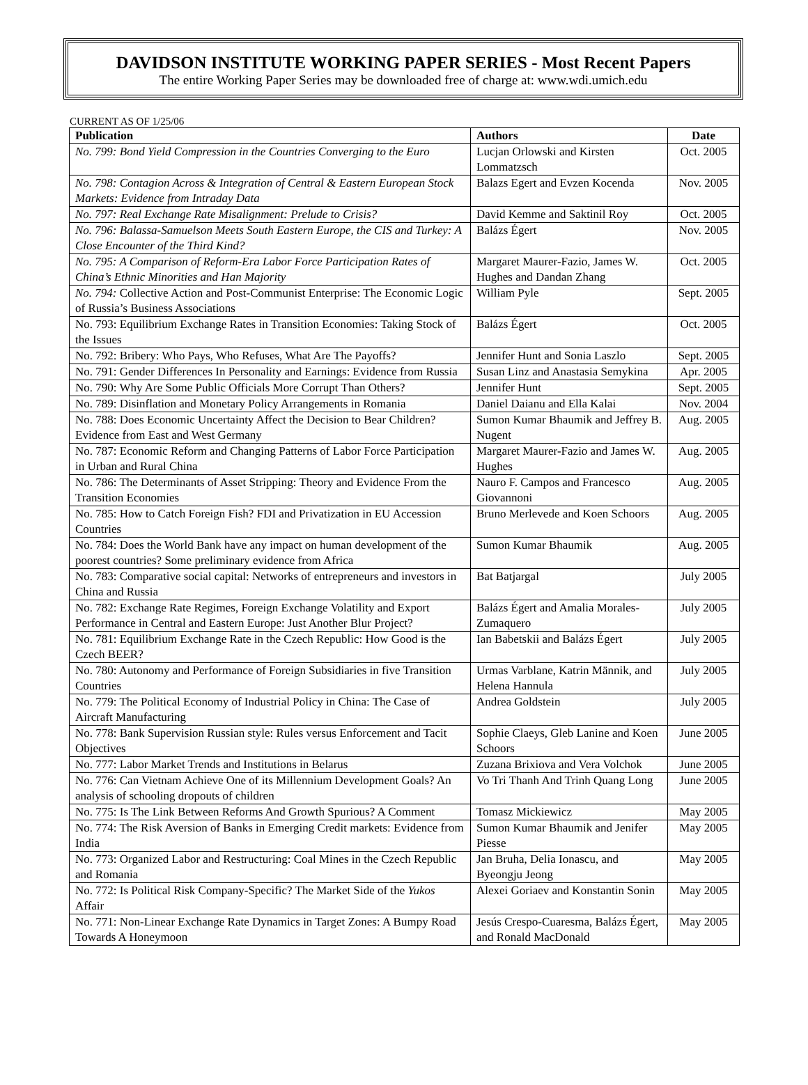DAVIDSON INSTITUTE WORKING PAPER SERIES - Most Recent Papers
The entire Working Paper Series may be downloaded free of charge at: www.wdi.umich.edu
CURRENT AS OF 1/25/06
| Publication | Authors | Date |
| --- | --- | --- |
| No. 799: Bond Yield Compression in the Countries Converging to the Euro | Lucjan Orlowski and Kirsten Lommatzsch | Oct. 2005 |
| No. 798: Contagion Across & Integration of Central & Eastern European Stock Markets: Evidence from Intraday Data | Balazs Egert and Evzen Kocenda | Nov. 2005 |
| No. 797: Real Exchange Rate Misalignment: Prelude to Crisis? | David Kemme and Saktinil Roy | Oct. 2005 |
| No. 796: Balassa-Samuelson Meets South Eastern Europe, the CIS and Turkey: A Close Encounter of the Third Kind? | Balázs Égert | Nov. 2005 |
| No. 795: A Comparison of Reform-Era Labor Force Participation Rates of China’s Ethnic Minorities and Han Majority | Margaret Maurer-Fazio, James W. Hughes and Dandan Zhang | Oct. 2005 |
| No. 794: Collective Action and Post-Communist Enterprise: The Economic Logic of Russia’s Business Associations | William Pyle | Sept. 2005 |
| No. 793: Equilibrium Exchange Rates in Transition Economies: Taking Stock of the Issues | Balázs Égert | Oct. 2005 |
| No. 792: Bribery: Who Pays, Who Refuses, What Are The Payoffs? | Jennifer Hunt and Sonia Laszlo | Sept. 2005 |
| No. 791: Gender Differences In Personality and Earnings: Evidence from Russia | Susan Linz and Anastasia Semykina | Apr. 2005 |
| No. 790: Why Are Some Public Officials More Corrupt Than Others? | Jennifer Hunt | Sept. 2005 |
| No. 789: Disinflation and Monetary Policy Arrangements in Romania | Daniel Daianu and Ella Kalai | Nov. 2004 |
| No. 788: Does Economic Uncertainty Affect the Decision to Bear Children? Evidence from East and West Germany | Sumon Kumar Bhaumik and Jeffrey B. Nugent | Aug. 2005 |
| No. 787: Economic Reform and Changing Patterns of Labor Force Participation in Urban and Rural China | Margaret Maurer-Fazio and James W. Hughes | Aug. 2005 |
| No. 786: The Determinants of Asset Stripping: Theory and Evidence From the Transition Economies | Nauro F. Campos and Francesco Giovannoni | Aug. 2005 |
| No. 785: How to Catch Foreign Fish? FDI and Privatization in EU Accession Countries | Bruno Merlevede and Koen Schoors | Aug. 2005 |
| No. 784: Does the World Bank have any impact on human development of the poorest countries? Some preliminary evidence from Africa | Sumon Kumar Bhaumik | Aug. 2005 |
| No. 783: Comparative social capital: Networks of entrepreneurs and investors in China and Russia | Bat Batjargal | July 2005 |
| No. 782: Exchange Rate Regimes, Foreign Exchange Volatility and Export Performance in Central and Eastern Europe: Just Another Blur Project? | Balázs Égert and Amalia Morales-Zumaquero | July 2005 |
| No. 781: Equilibrium Exchange Rate in the Czech Republic: How Good is the Czech BEER? | Ian Babetskii and Balázs Égert | July 2005 |
| No. 780: Autonomy and Performance of Foreign Subsidiaries in five Transition Countries | Urmas Varblane, Katrin Männik, and Helena Hannula | July 2005 |
| No. 779: The Political Economy of Industrial Policy in China: The Case of Aircraft Manufacturing | Andrea Goldstein | July 2005 |
| No. 778: Bank Supervision Russian style: Rules versus Enforcement and Tacit Objectives | Sophie Claeys, Gleb Lanine and Koen Schoors | June 2005 |
| No. 777: Labor Market Trends and Institutions in Belarus | Zuzana Brixiova and Vera Volchok | June 2005 |
| No. 776: Can Vietnam Achieve One of its Millennium Development Goals? An analysis of schooling dropouts of children | Vo Tri Thanh And Trinh Quang Long | June 2005 |
| No. 775: Is The Link Between Reforms And Growth Spurious? A Comment | Tomasz Mickiewicz | May 2005 |
| No. 774: The Risk Aversion of Banks in Emerging Credit markets: Evidence from India | Sumon Kumar Bhaumik and Jenifer Piesse | May 2005 |
| No. 773: Organized Labor and Restructuring: Coal Mines in the Czech Republic and Romania | Jan Bruha, Delia Ionascu, and Byeongju Jeong | May 2005 |
| No. 772: Is Political Risk Company-Specific? The Market Side of the Yukos Affair | Alexei Goriaev and Konstantin Sonin | May 2005 |
| No. 771: Non-Linear Exchange Rate Dynamics in Target Zones: A Bumpy Road Towards A Honeymoon | Jesús Crespo-Cuaresma, Balázs Égert, and Ronald MacDonald | May 2005 |